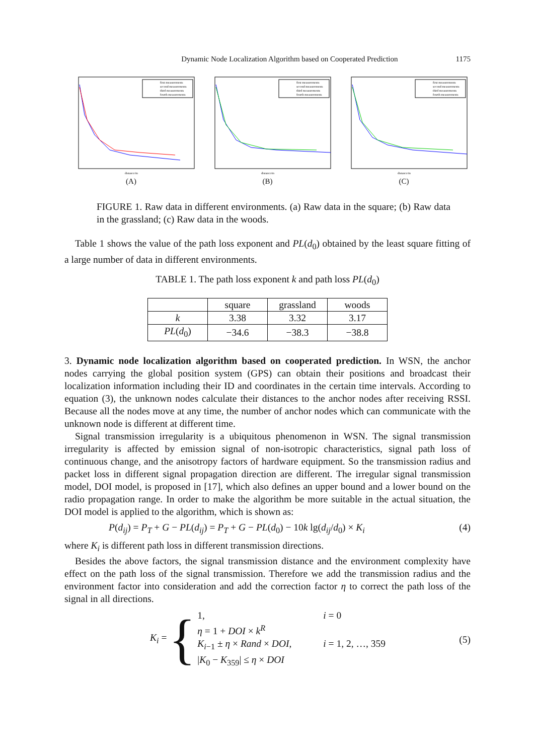Dynamic Node Localization Algorithm based on Cooperated Prediction 1175
first measurements
second measurements
third measurements
fourth measurements
distance/m
(A)
first measurements
second measurements
third measurements
fourth measurements
distance/m
(B)
first measurements
second measurements
third measurements
fourth measurements
distance/m
(C)
FIGURE 1. Raw data in different environments. (a) Raw data in the square; (b) Raw data in the grassland; (c) Raw data in the woods.
Table 1 shows the value of the path loss exponent and PL(d<sub>0</sub>) obtained by the least square fitting of a large number of data in different environments.
TABLE 1. The path loss exponent k and path loss PL(d<sub>0</sub>)
| | square | grassland | woods |
| --- | --- | --- | --- |
| k | 3.38 | 3.32 | 3.17 |
| PL ( d<sub>0</sub>) | −34.6 | −38.3 | −38.8 |
3. Dynamic node localization algorithm based on cooperated prediction. In WSN, the anchor nodes carrying the global position system (GPS) can obtain their positions and broadcast their localization information including their ID and coordinates in the certain time intervals. According to equation (3), the unknown nodes calculate their distances to the anchor nodes after receiving RSSI. Because all the nodes move at any time, the number of anchor nodes which can communicate with the unknown node is different at different time.
Signal transmission irregularity is a ubiquitous phenomenon in WSN. The signal transmission irregularity is affected by emission signal of non-isotropic characteristics, signal path loss of continuous change, and the anisotropy factors of hardware equipment. So the transmission radius and packet loss in different signal propagation direction are different. The irregular signal transmission model, DOI model, is proposed in [17], which also defines an upper bound and a lower bound on the radio propagation range. In order to make the algorithm be more suitable in the actual situation, the DOI model is applied to the algorithm, which is shown as:
P(d<sub>ij</sub>) = P<sub>T</sub> + G − PL(d<sub>ij</sub>) = P<sub>T</sub> + G − PL(d<sub>0</sub>) − 10k lg(d<sub>ij</sub>/d<sub>0</sub>) × K<sub>i</sub> (4)
where K<sub>i</sub> is different path loss in different transmission directions.
Besides the above factors, the signal transmission distance and the environment complexity have effect on the path loss of the signal transmission. Therefore we add the transmission radius and the environment factor into consideration and add the correction factor η to correct the path loss of the signal in all directions.
K<sub>i</sub> = {
1, i = 0
η = 1 + DOI × k<sup>R</sup>
K<sub>i−1</sub> ± η × Rand × DOI, i = 1, 2, …, 359
|K<sub>0</sub> − K<sub>359</sub>| ≤ η × DOI
(5)